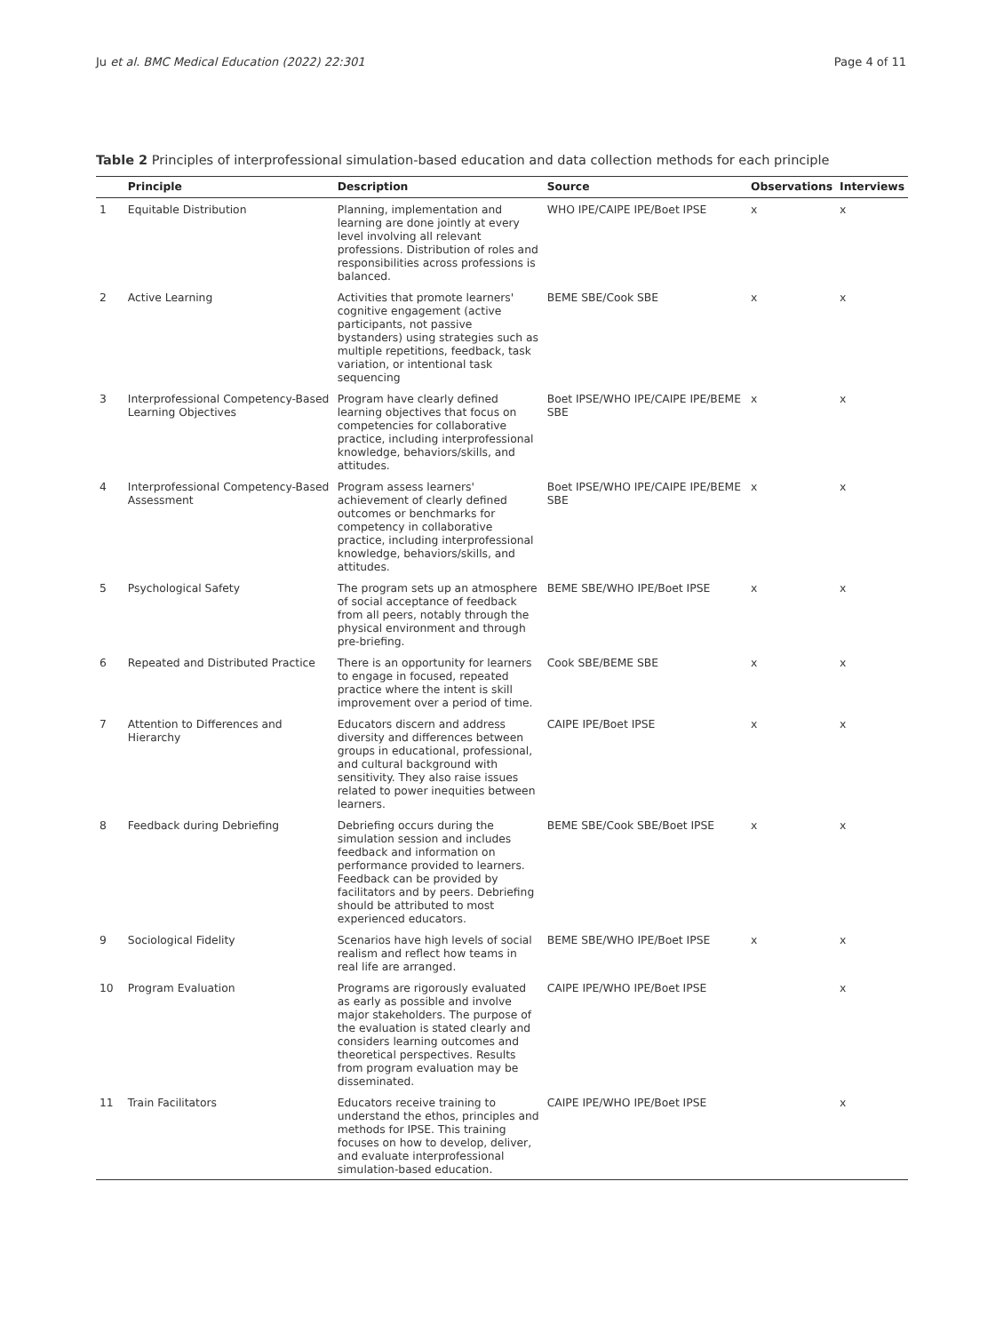Ju et al. BMC Medical Education (2022) 22:301 Page 4 of 11
Table 2 Principles of interprofessional simulation-based education and data collection methods for each principle
| | Principle | Description | Source | Observations | Interviews |
| --- | --- | --- | --- | --- | --- |
| 1 | Equitable Distribution | Planning, implementation and learning are done jointly at every level involving all relevant professions. Distribution of roles and responsibilities across professions is balanced. | WHO IPE/CAIPE IPE/Boet IPSE | x | x |
| 2 | Active Learning | Activities that promote learners' cognitive engagement (active participants, not passive bystanders) using strategies such as multiple repetitions, feedback, task variation, or intentional task sequencing | BEME SBE/Cook SBE | x | x |
| 3 | Interprofessional Competency-Based Learning Objectives | Program have clearly defined learning objectives that focus on competencies for collaborative practice, including interprofessional knowledge, behaviors/skills, and attitudes. | Boet IPSE/WHO IPE/CAIPE IPE/BEME SBE | x | x |
| 4 | Interprofessional Competency-Based Assessment | Program assess learners' achievement of clearly defined outcomes or benchmarks for competency in collaborative practice, including interprofessional knowledge, behaviors/skills, and attitudes. | Boet IPSE/WHO IPE/CAIPE IPE/BEME SBE | x | x |
| 5 | Psychological Safety | The program sets up an atmosphere of social acceptance of feedback from all peers, notably through the physical environment and through pre-briefing. | BEME SBE/WHO IPE/Boet IPSE | x | x |
| 6 | Repeated and Distributed Practice | There is an opportunity for learners to engage in focused, repeated practice where the intent is skill improvement over a period of time. | Cook SBE/BEME SBE | x | x |
| 7 | Attention to Differences and Hierarchy | Educators discern and address diversity and differences between groups in educational, professional, and cultural background with sensitivity. They also raise issues related to power inequities between learners. | CAIPE IPE/Boet IPSE | x | x |
| 8 | Feedback during Debriefing | Debriefing occurs during the simulation session and includes feedback and information on performance provided to learners. Feedback can be provided by facilitators and by peers. Debriefing should be attributed to most experienced educators. | BEME SBE/Cook SBE/Boet IPSE | x | x |
| 9 | Sociological Fidelity | Scenarios have high levels of social realism and reflect how teams in real life are arranged. | BEME SBE/WHO IPE/Boet IPSE | x | x |
| 10 | Program Evaluation | Programs are rigorously evaluated as early as possible and involve major stakeholders. The purpose of the evaluation is stated clearly and considers learning outcomes and theoretical perspectives. Results from program evaluation may be disseminated. | CAIPE IPE/WHO IPE/Boet IPSE | | x |
| 11 | Train Facilitators | Educators receive training to understand the ethos, principles and methods for IPSE. This training focuses on how to develop, deliver, and evaluate interprofessional simulation-based education. | CAIPE IPE/WHO IPE/Boet IPSE | | x |